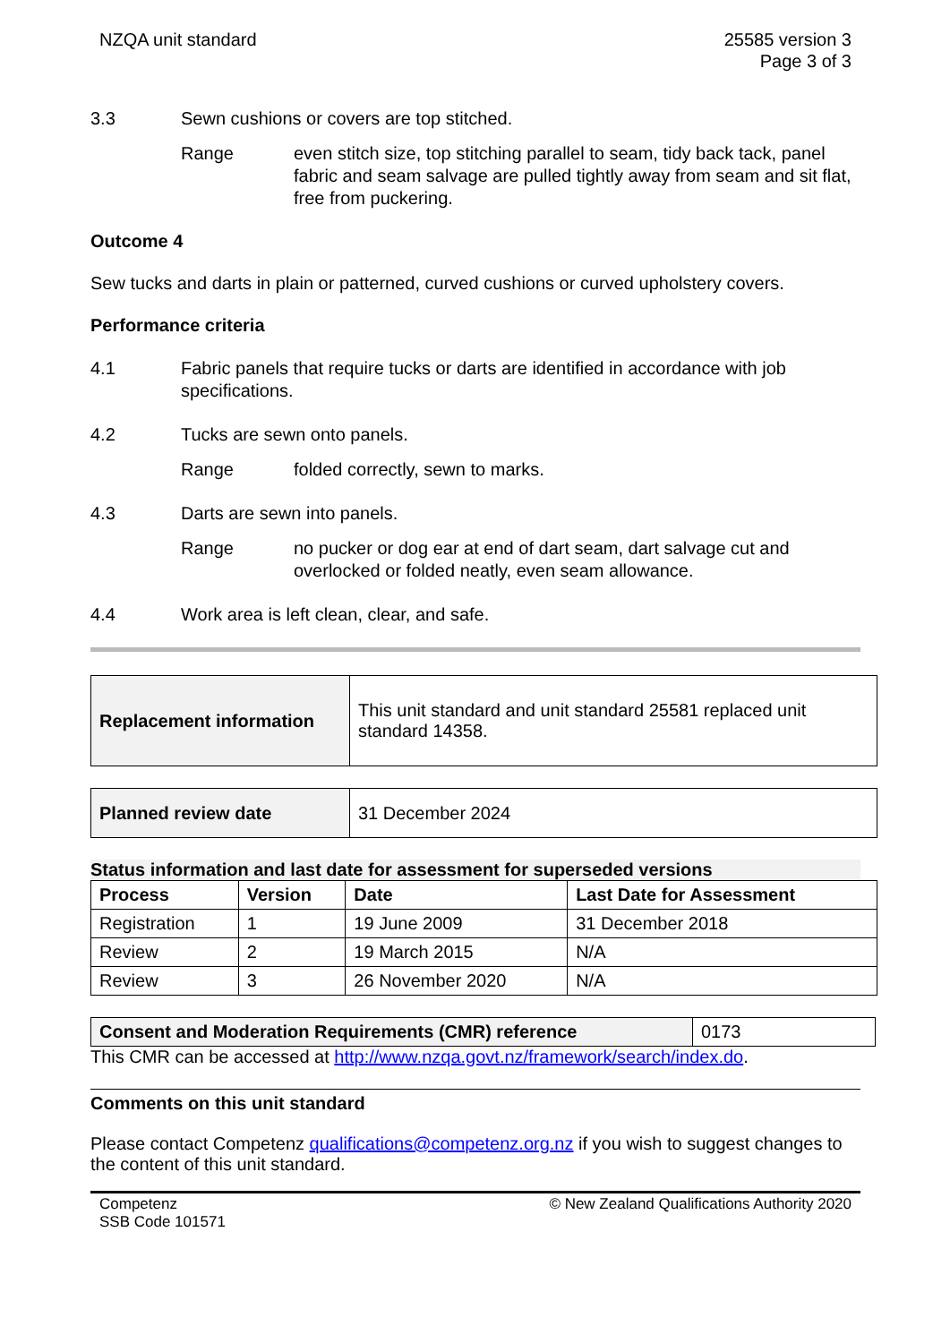NZQA unit standard 25585 version 3
Page 3 of 3
3.3 Sewn cushions or covers are top stitched.
Range even stitch size, top stitching parallel to seam, tidy back tack, panel fabric and seam salvage are pulled tightly away from seam and sit flat, free from puckering.
Outcome 4
Sew tucks and darts in plain or patterned, curved cushions or curved upholstery covers.
Performance criteria
4.1 Fabric panels that require tucks or darts are identified in accordance with job specifications.
4.2 Tucks are sewn onto panels.
Range folded correctly, sewn to marks.
4.3 Darts are sewn into panels.
Range no pucker or dog ear at end of dart seam, dart salvage cut and overlocked or folded neatly, even seam allowance.
4.4 Work area is left clean, clear, and safe.
| Replacement information | This unit standard and unit standard 25581 replaced unit standard 14358. |
| Planned review date | 31 December 2024 |
Status information and last date for assessment for superseded versions
| Process | Version | Date | Last Date for Assessment |
| --- | --- | --- | --- |
| Registration | 1 | 19 June 2009 | 31 December 2018 |
| Review | 2 | 19 March 2015 | N/A |
| Review | 3 | 26 November 2020 | N/A |
| Consent and Moderation Requirements (CMR) reference | 0173 |
This CMR can be accessed at http://www.nzqa.govt.nz/framework/search/index.do.
Comments on this unit standard
Please contact Competenz qualifications@competenz.org.nz if you wish to suggest changes to the content of this unit standard.
Competenz
SSB Code 101571
© New Zealand Qualifications Authority 2020